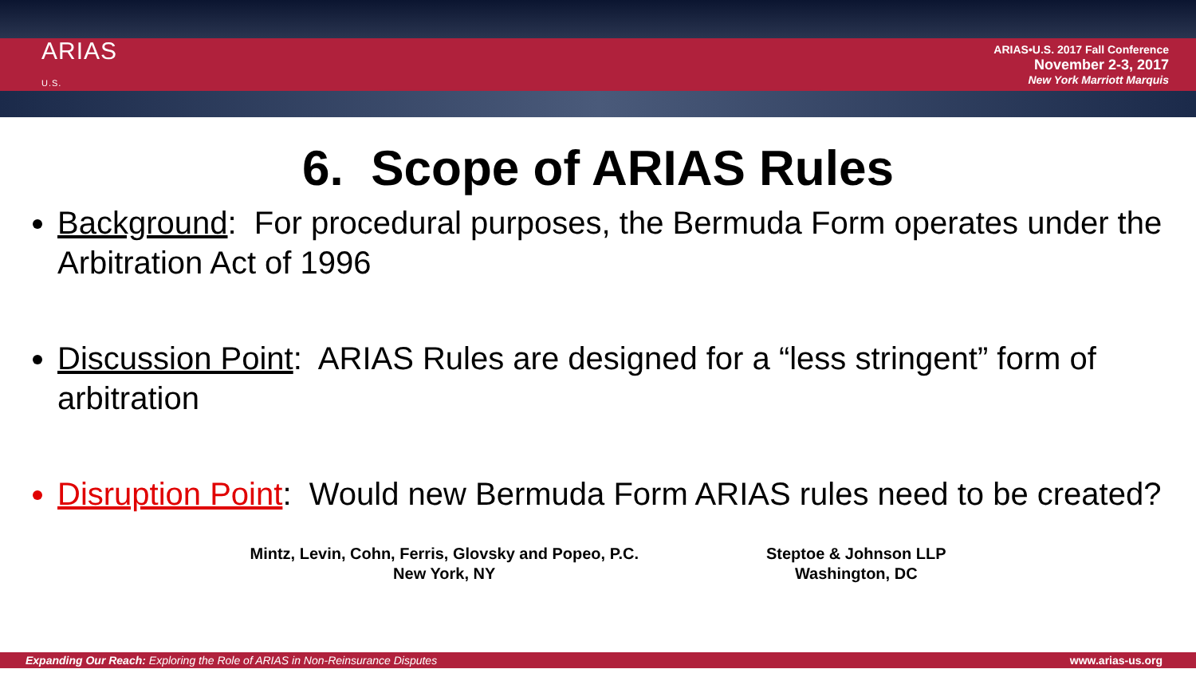ARIAS
U.S.
ARIAS•U.S. 2017 Fall Conference
November 2-3, 2017
New York Marriott Marquis
6. Scope of ARIAS Rules
Background: For procedural purposes, the Bermuda Form operates under the Arbitration Act of 1996
Discussion Point: ARIAS Rules are designed for a “less stringent” form of arbitration
Disruption Point: Would new Bermuda Form ARIAS rules need to be created?
Mintz, Levin, Cohn, Ferris, Glovsky and Popeo, P.C.
New York, NY
Steptoe & Johnson LLP
Washington, DC
Expanding Our Reach: Exploring the Role of ARIAS in Non-Reinsurance Disputes www.arias-us.org